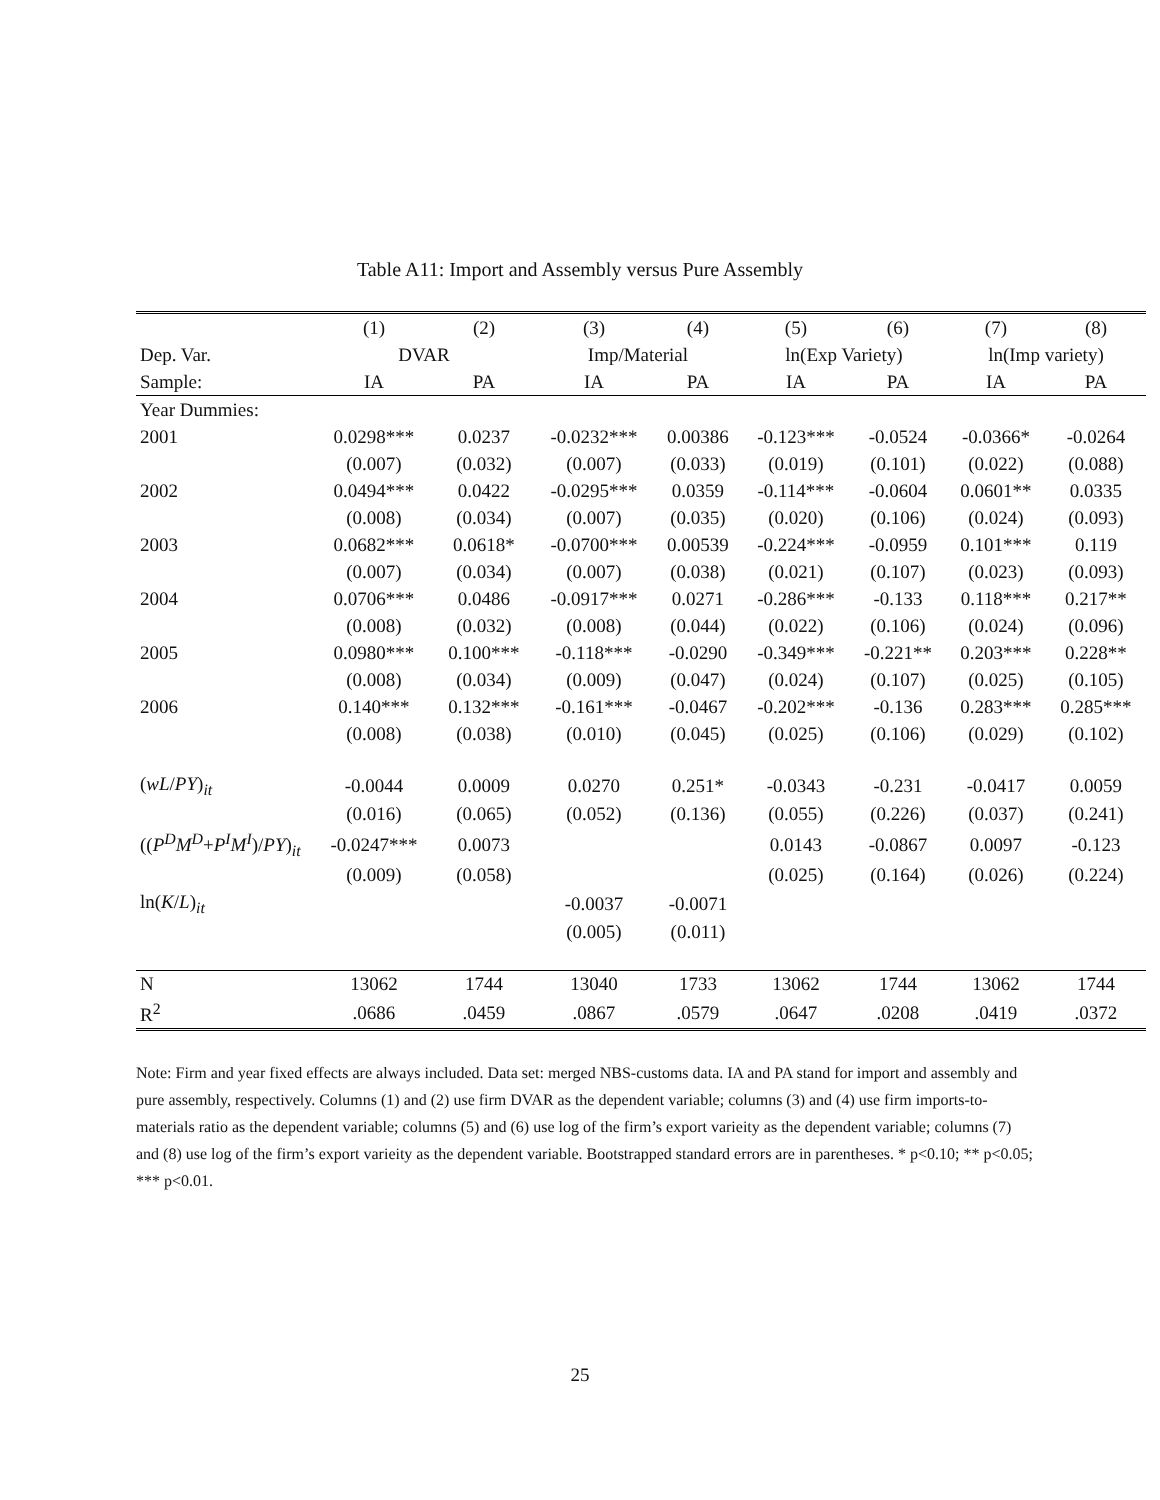Table A11: Import and Assembly versus Pure Assembly
| | (1) | (2) | (3) | (4) | (5) | (6) | (7) | (8) |
| --- | --- | --- | --- | --- | --- | --- | --- | --- |
| Dep. Var. | DVAR | | Imp/Material | | ln(Exp Variety) | | ln(Imp variety) | |
| Sample: | IA | PA | IA | PA | IA | PA | IA | PA |
| Year Dummies: | | | | | | | | |
| 2001 | 0.0298*** | 0.0237 | -0.0232*** | 0.00386 | -0.123*** | -0.0524 | -0.0366* | -0.0264 |
| | (0.007) | (0.032) | (0.007) | (0.033) | (0.019) | (0.101) | (0.022) | (0.088) |
| 2002 | 0.0494*** | 0.0422 | -0.0295*** | 0.0359 | -0.114*** | -0.0604 | 0.0601** | 0.0335 |
| | (0.008) | (0.034) | (0.007) | (0.035) | (0.020) | (0.106) | (0.024) | (0.093) |
| 2003 | 0.0682*** | 0.0618* | -0.0700*** | 0.00539 | -0.224*** | -0.0959 | 0.101*** | 0.119 |
| | (0.007) | (0.034) | (0.007) | (0.038) | (0.021) | (0.107) | (0.023) | (0.093) |
| 2004 | 0.0706*** | 0.0486 | -0.0917*** | 0.0271 | -0.286*** | -0.133 | 0.118*** | 0.217** |
| | (0.008) | (0.032) | (0.008) | (0.044) | (0.022) | (0.106) | (0.024) | (0.096) |
| 2005 | 0.0980*** | 0.100*** | -0.118*** | -0.0290 | -0.349*** | -0.221** | 0.203*** | 0.228** |
| | (0.008) | (0.034) | (0.009) | (0.047) | (0.024) | (0.107) | (0.025) | (0.105) |
| 2006 | 0.140*** | 0.132*** | -0.161*** | -0.0467 | -0.202*** | -0.136 | 0.283*** | 0.285*** |
| | (0.008) | (0.038) | (0.010) | (0.045) | (0.025) | (0.106) | (0.029) | (0.102) |
| ( wL / PY )<sub>it</sub> | -0.0044 | 0.0009 | 0.0270 | 0.251* | -0.0343 | -0.231 | -0.0417 | 0.0059 |
| | (0.016) | (0.065) | (0.052) | (0.136) | (0.055) | (0.226) | (0.037) | (0.241) |
| (( P<sup>D</sup>M<sup>D</sup> + P<sup>I</sup>M<sup>I</sup> )/ PY )<sub>it</sub> | -0.0247*** | 0.0073 | | | 0.0143 | -0.0867 | 0.0097 | -0.123 |
| | (0.009) | (0.058) | | | (0.025) | (0.164) | (0.026) | (0.224) |
| ln( K / L )<sub>it</sub> | | | -0.0037 | -0.0071 | | | | |
| | | | (0.005) | (0.011) | | | | |
| N | 13062 | 1744 | 13040 | 1733 | 13062 | 1744 | 13062 | 1744 |
| R<sup>2</sup> | .0686 | .0459 | .0867 | .0579 | .0647 | .0208 | .0419 | .0372 |
Note: Firm and year fixed effects are always included. Data set: merged NBS-customs data. IA and PA stand for import and assembly and pure assembly, respectively. Columns (1) and (2) use firm DVAR as the dependent variable; columns (3) and (4) use firm imports-to-materials ratio as the dependent variable; columns (5) and (6) use log of the firm’s export varieity as the dependent variable; columns (7) and (8) use log of the firm’s export varieity as the dependent variable. Bootstrapped standard errors are in parentheses. * p<0.10; ** p<0.05; *** p<0.01.
25